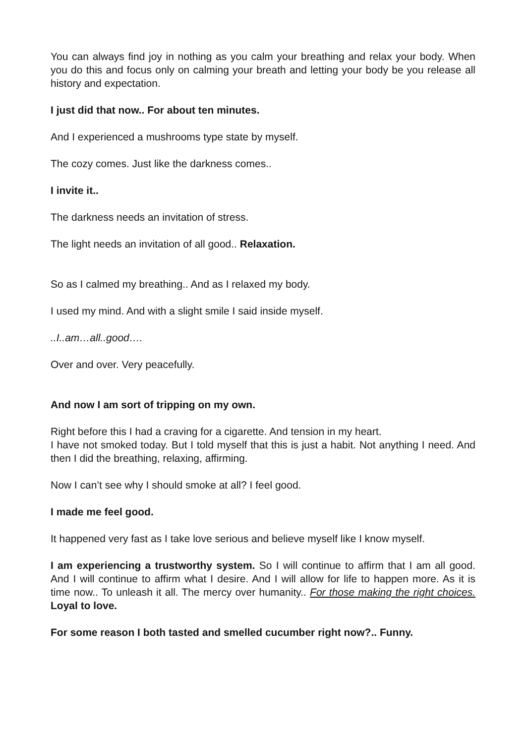You can always find joy in nothing as you calm your breathing and relax your body. When you do this and focus only on calming your breath and letting your body be you release all history and expectation.
I just did that now.. For about ten minutes.
And I experienced a mushrooms type state by myself.
The cozy comes. Just like the darkness comes..
I invite it..
The darkness needs an invitation of stress.
The light needs an invitation of all good.. Relaxation.
So as I calmed my breathing.. And as I relaxed my body.
I used my mind. And with a slight smile I said inside myself.
..I..am…all..good….
Over and over. Very peacefully.
And now I am sort of tripping on my own.
Right before this I had a craving for a cigarette. And tension in my heart.
I have not smoked today. But I told myself that this is just a habit. Not anything I need. And then I did the breathing, relaxing, affirming.
Now I can’t see why I should smoke at all? I feel good.
I made me feel good.
It happened very fast as I take love serious and believe myself like I know myself.
I am experiencing a trustworthy system. So I will continue to affirm that I am all good. And I will continue to affirm what I desire. And I will allow for life to happen more. As it is time now.. To unleash it all. The mercy over humanity.. For those making the right choices. Loyal to love.
For some reason I both tasted and smelled cucumber right now?.. Funny.